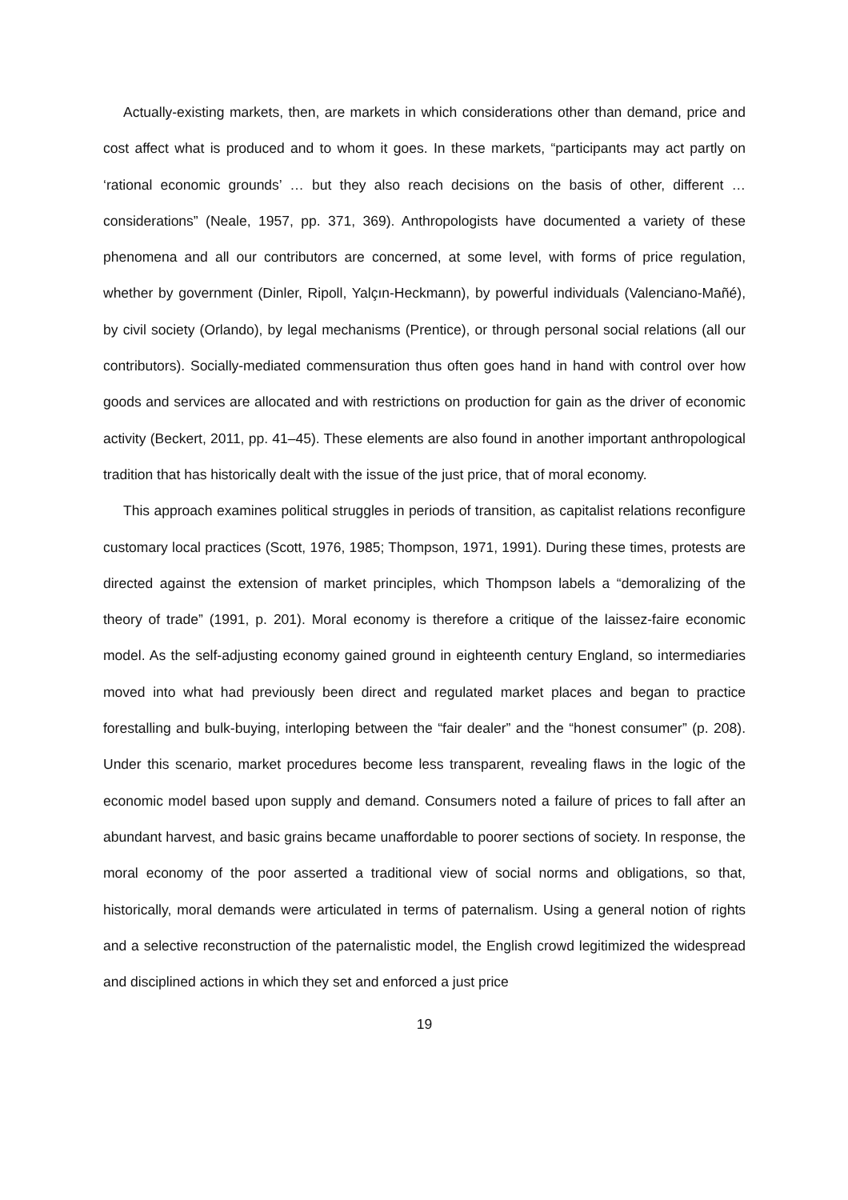Actually-existing markets, then, are markets in which considerations other than demand, price and cost affect what is produced and to whom it goes. In these markets, “participants may act partly on ‘rational economic grounds’ … but they also reach decisions on the basis of other, different … considerations” (Neale, 1957, pp. 371, 369). Anthropologists have documented a variety of these phenomena and all our contributors are concerned, at some level, with forms of price regulation, whether by government (Dinler, Ripoll, Yalçın-Heckmann), by powerful individuals (Valenciano-Mañé), by civil society (Orlando), by legal mechanisms (Prentice), or through personal social relations (all our contributors). Socially-mediated commensuration thus often goes hand in hand with control over how goods and services are allocated and with restrictions on production for gain as the driver of economic activity (Beckert, 2011, pp. 41–45). These elements are also found in another important anthropological tradition that has historically dealt with the issue of the just price, that of moral economy.
This approach examines political struggles in periods of transition, as capitalist relations reconfigure customary local practices (Scott, 1976, 1985; Thompson, 1971, 1991). During these times, protests are directed against the extension of market principles, which Thompson labels a “demoralizing of the theory of trade” (1991, p. 201). Moral economy is therefore a critique of the laissez-faire economic model. As the self-adjusting economy gained ground in eighteenth century England, so intermediaries moved into what had previously been direct and regulated market places and began to practice forestalling and bulk-buying, interloping between the “fair dealer” and the “honest consumer” (p. 208). Under this scenario, market procedures become less transparent, revealing flaws in the logic of the economic model based upon supply and demand. Consumers noted a failure of prices to fall after an abundant harvest, and basic grains became unaffordable to poorer sections of society. In response, the moral economy of the poor asserted a traditional view of social norms and obligations, so that, historically, moral demands were articulated in terms of paternalism. Using a general notion of rights and a selective reconstruction of the paternalistic model, the English crowd legitimized the widespread and disciplined actions in which they set and enforced a just price
19